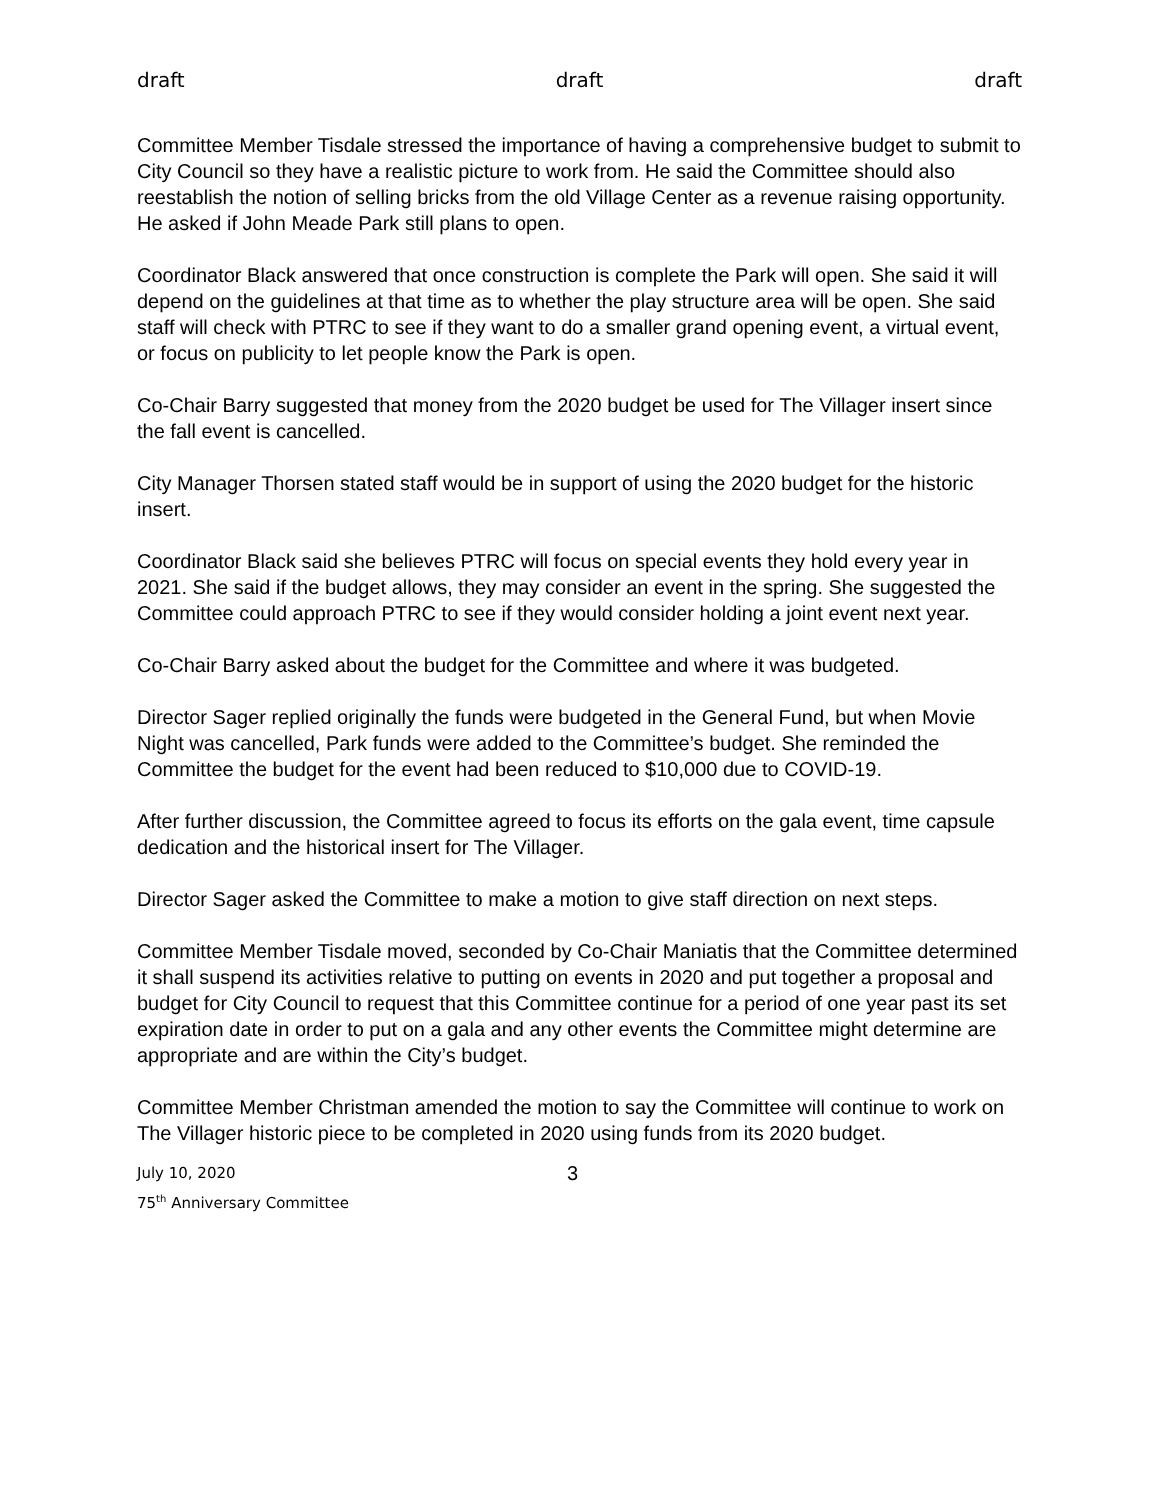draft draft draft
Committee Member Tisdale stressed the importance of having a comprehensive budget to submit to City Council so they have a realistic picture to work from. He said the Committee should also reestablish the notion of selling bricks from the old Village Center as a revenue raising opportunity. He asked if John Meade Park still plans to open.
Coordinator Black answered that once construction is complete the Park will open. She said it will depend on the guidelines at that time as to whether the play structure area will be open. She said staff will check with PTRC to see if they want to do a smaller grand opening event, a virtual event, or focus on publicity to let people know the Park is open.
Co-Chair Barry suggested that money from the 2020 budget be used for The Villager insert since the fall event is cancelled.
City Manager Thorsen stated staff would be in support of using the 2020 budget for the historic insert.
Coordinator Black said she believes PTRC will focus on special events they hold every year in 2021. She said if the budget allows, they may consider an event in the spring. She suggested the Committee could approach PTRC to see if they would consider holding a joint event next year.
Co-Chair Barry asked about the budget for the Committee and where it was budgeted.
Director Sager replied originally the funds were budgeted in the General Fund, but when Movie Night was cancelled, Park funds were added to the Committee’s budget. She reminded the Committee the budget for the event had been reduced to $10,000 due to COVID-19.
After further discussion, the Committee agreed to focus its efforts on the gala event, time capsule dedication and the historical insert for The Villager.
Director Sager asked the Committee to make a motion to give staff direction on next steps.
Committee Member Tisdale moved, seconded by Co-Chair Maniatis that the Committee determined it shall suspend its activities relative to putting on events in 2020 and put together a proposal and budget for City Council to request that this Committee continue for a period of one year past its set expiration date in order to put on a gala and any other events the Committee might determine are appropriate and are within the City’s budget.
Committee Member Christman amended the motion to say the Committee will continue to work on The Villager historic piece to be completed in 2020 using funds from its 2020 budget.
July 10, 2020
75<sup>th</sup> Anniversary Committee
3